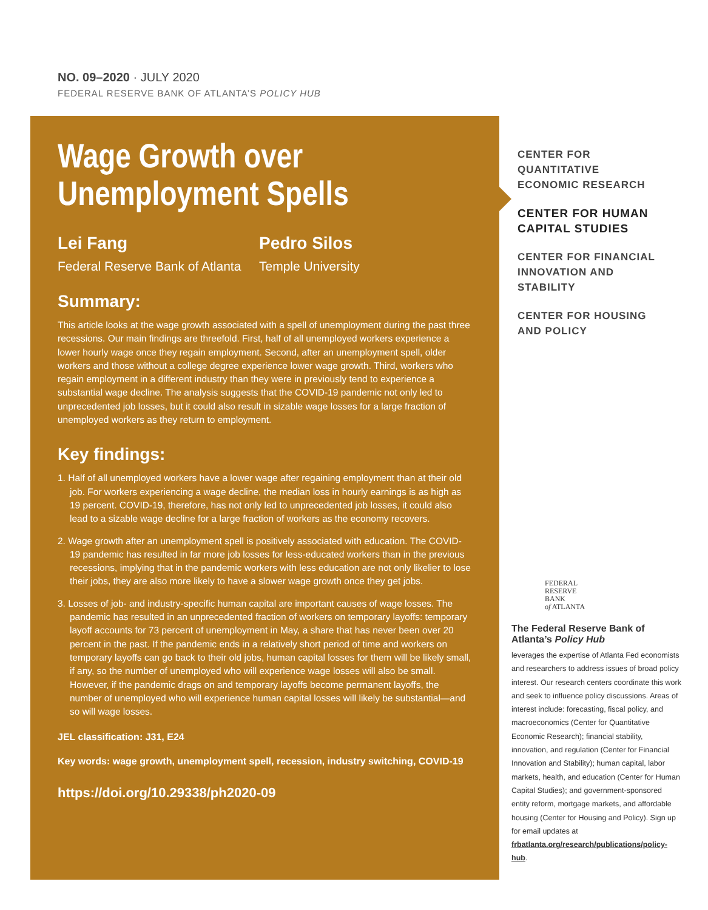NO. 09–2020 · JULY 2020
FEDERAL RESERVE BANK OF ATLANTA’S POLICY HUB
Wage Growth over
Unemployment Spells
Lei Fang
Federal Reserve Bank of Atlanta
Pedro Silos
Temple University
Summary:
This article looks at the wage growth associated with a spell of unemployment during the past three recessions. Our main findings are threefold. First, half of all unemployed workers experience a lower hourly wage once they regain employment. Second, after an unemployment spell, older workers and those without a college degree experience lower wage growth. Third, workers who regain employment in a different industry than they were in previously tend to experience a substantial wage decline. The analysis suggests that the COVID-19 pandemic not only led to unprecedented job losses, but it could also result in sizable wage losses for a large fraction of unemployed workers as they return to employment.
Key findings:
1. Half of all unemployed workers have a lower wage after regaining employment than at their old job. For workers experiencing a wage decline, the median loss in hourly earnings is as high as 19 percent. COVID-19, therefore, has not only led to unprecedented job losses, it could also lead to a sizable wage decline for a large fraction of workers as the economy recovers.
2. Wage growth after an unemployment spell is positively associated with education. The COVID-19 pandemic has resulted in far more job losses for less-educated workers than in the previous recessions, implying that in the pandemic workers with less education are not only likelier to lose their jobs, they are also more likely to have a slower wage growth once they get jobs.
3. Losses of job- and industry-specific human capital are important causes of wage losses. The pandemic has resulted in an unprecedented fraction of workers on temporary layoffs: temporary layoff accounts for 73 percent of unemployment in May, a share that has never been over 20 percent in the past. If the pandemic ends in a relatively short period of time and workers on temporary layoffs can go back to their old jobs, human capital losses for them will be likely small, if any, so the number of unemployed who will experience wage losses will also be small. However, if the pandemic drags on and temporary layoffs become permanent layoffs, the number of unemployed who will experience human capital losses will likely be substantial—and so will wage losses.
JEL classification: J31, E24
Key words: wage growth, unemployment spell, recession, industry switching, COVID-19
https://doi.org/10.29338/ph2020-09
CENTER FOR QUANTITATIVE ECONOMIC RESEARCH
CENTER FOR HUMAN CAPITAL STUDIES
CENTER FOR FINANCIAL INNOVATION AND STABILITY
CENTER FOR HOUSING AND POLICY
FEDERAL
RESERVE
BANK
of ATLANTA
The Federal Reserve Bank of Atlanta’s Policy Hub
leverages the expertise of Atlanta Fed economists and researchers to address issues of broad policy interest. Our research centers coordinate this work and seek to influence policy discussions. Areas of interest include: forecasting, fiscal policy, and macroeconomics (Center for Quantitative Economic Research); financial stability, innovation, and regulation (Center for Financial Innovation and Stability); human capital, labor markets, health, and education (Center for Human Capital Studies); and government-sponsored entity reform, mortgage markets, and affordable housing (Center for Housing and Policy). Sign up for email updates at frbatlanta.org/research/publications/policy-hub.